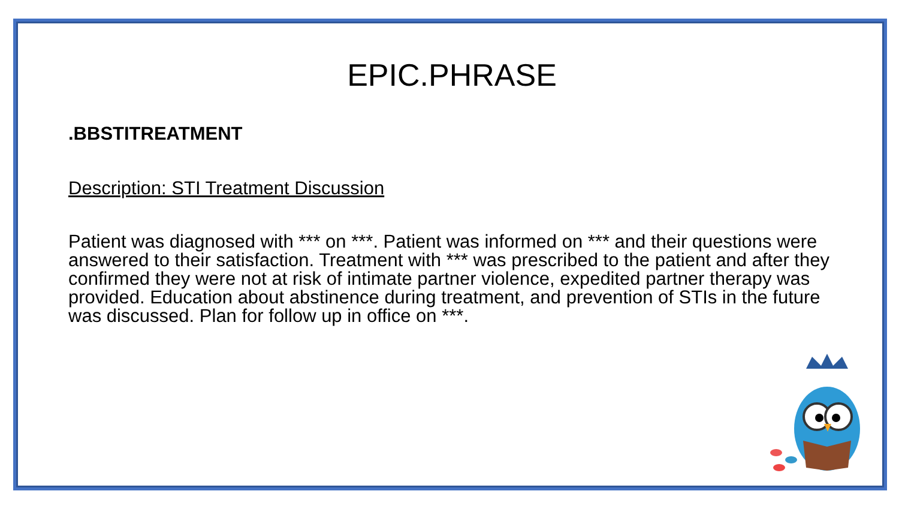EPIC.PHRASE
.BBSTITREATMENT
Description: STI Treatment Discussion
Patient was diagnosed with *** on ***. Patient was informed on *** and their questions were answered to their satisfaction. Treatment with *** was prescribed to the patient and after they confirmed they were not at risk of intimate partner violence, expedited partner therapy was provided. Education about abstinence during treatment, and prevention of STIs in the future was discussed. Plan for follow up in office on ***.